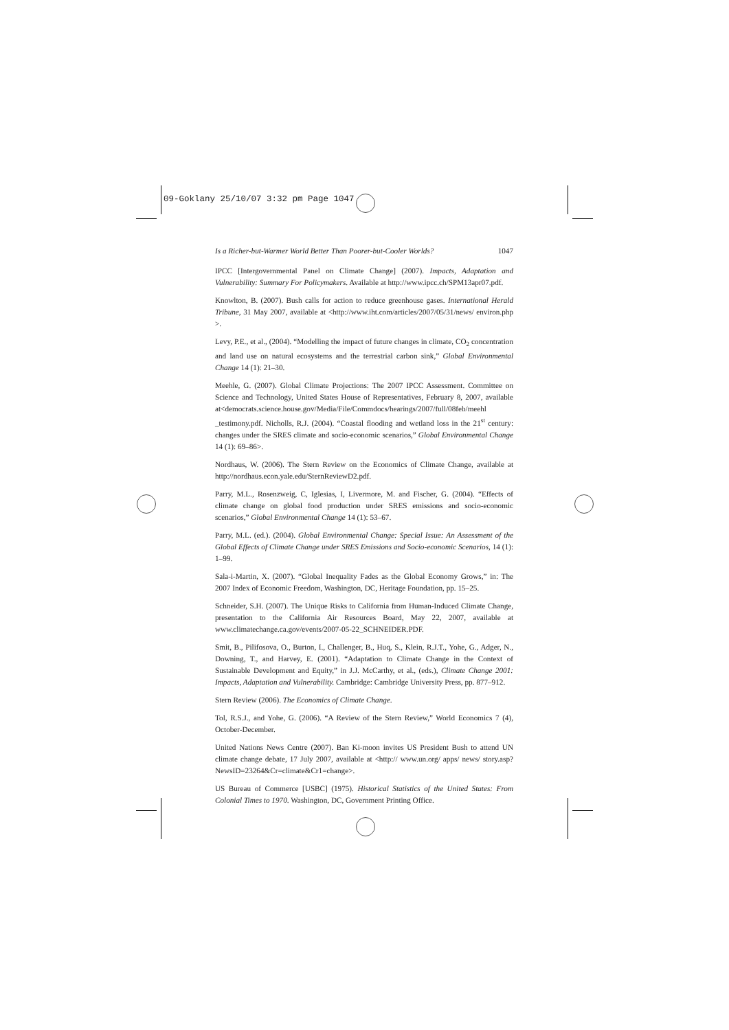09-Goklany 25/10/07 3:32 pm Page 1047
Is a Richer-but-Warmer World Better Than Poorer-but-Cooler Worlds? 1047
IPCC [Intergovernmental Panel on Climate Change] (2007). Impacts, Adaptation and Vulnerability: Summary For Policymakers. Available at http://www.ipcc.ch/SPM13apr07.pdf.
Knowlton, B. (2007). Bush calls for action to reduce greenhouse gases. International Herald Tribune, 31 May 2007, available at <http://www.iht.com/articles/2007/05/31/news/ environ.php >.
Levy, P.E., et al., (2004). “Modelling the impact of future changes in climate, CO<sub>2</sub> concentration and land use on natural ecosystems and the terrestrial carbon sink,” Global Environmental Change 14 (1): 21–30.
Meehle, G. (2007). Global Climate Projections: The 2007 IPCC Assessment. Committee on Science and Technology, United States House of Representatives, February 8, 2007, available at<democrats.science.house.gov/Media/File/Commdocs/hearings/2007/full/08feb/meehl _testimony.pdf. Nicholls, R.J. (2004). “Coastal flooding and wetland loss in the 21<sup>st</sup> century: changes under the SRES climate and socio-economic scenarios,” Global Environmental Change 14 (1): 69–86>.
Nordhaus, W. (2006). The Stern Review on the Economics of Climate Change, available at http://nordhaus.econ.yale.edu/SternReviewD2.pdf.
Parry, M.L., Rosenzweig, C, Iglesias, I, Livermore, M. and Fischer, G. (2004). “Effects of climate change on global food production under SRES emissions and socio-economic scenarios,” Global Environmental Change 14 (1): 53–67.
Parry, M.L. (ed.). (2004). Global Environmental Change: Special Issue: An Assessment of the Global Effects of Climate Change under SRES Emissions and Socio-economic Scenarios, 14 (1): 1–99.
Sala-i-Martin, X. (2007). “Global Inequality Fades as the Global Economy Grows,” in: The 2007 Index of Economic Freedom, Washington, DC, Heritage Foundation, pp. 15–25.
Schneider, S.H. (2007). The Unique Risks to California from Human-Induced Climate Change, presentation to the California Air Resources Board, May 22, 2007, available at www.climatechange.ca.gov/events/2007-05-22_SCHNEIDER.PDF.
Smit, B., Pilifosova, O., Burton, I., Challenger, B., Huq, S., Klein, R.J.T., Yohe, G., Adger, N., Downing, T., and Harvey, E. (2001). “Adaptation to Climate Change in the Context of Sustainable Development and Equity,” in J.J. McCarthy, et al., (eds.), Climate Change 2001: Impacts, Adaptation and Vulnerability. Cambridge: Cambridge University Press, pp. 877–912.
Stern Review (2006). The Economics of Climate Change.
Tol, R.S.J., and Yohe, G. (2006). “A Review of the Stern Review,” World Economics 7 (4), October-December.
United Nations News Centre (2007). Ban Ki-moon invites US President Bush to attend UN climate change debate, 17 July 2007, available at <http:// www.un.org/ apps/ news/ story.asp? NewsID=23264&Cr=climate&Cr1=change>.
US Bureau of Commerce [USBC] (1975). Historical Statistics of the United States: From Colonial Times to 1970. Washington, DC, Government Printing Office.